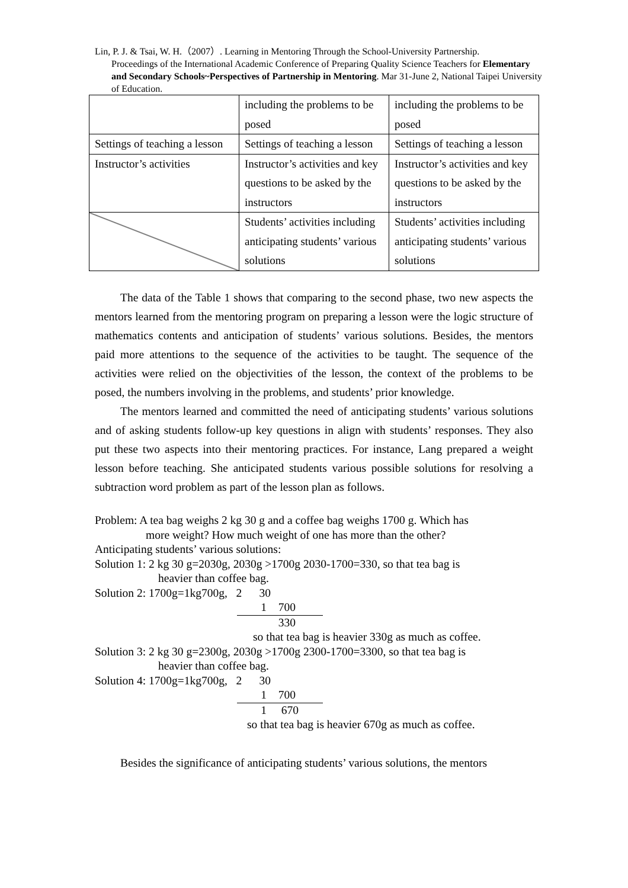Lin, P. J. & Tsai, W. H.（2007）. Learning in Mentoring Through the School-University Partnership.
Proceedings of the International Academic Conference of Preparing Quality Science Teachers for Elementary and Secondary Schools~Perspectives of Partnership in Mentoring. Mar 31-June 2, National Taipei University of Education.
| | including the problems to be posed | including the problems to be posed |
| Settings of teaching a lesson | Settings of teaching a lesson | Settings of teaching a lesson |
| Instructor’s activities | Instructor’s activities and key questions to be asked by the instructors | Instructor’s activities and key questions to be asked by the instructors |
| | Students’ activities including anticipating students’ various solutions | Students’ activities including anticipating students’ various solutions |
The data of the Table 1 shows that comparing to the second phase, two new aspects the mentors learned from the mentoring program on preparing a lesson were the logic structure of mathematics contents and anticipation of students’ various solutions. Besides, the mentors paid more attentions to the sequence of the activities to be taught. The sequence of the activities were relied on the objectivities of the lesson, the context of the problems to be posed, the numbers involving in the problems, and students’ prior knowledge.
The mentors learned and committed the need of anticipating students’ various solutions and of asking students follow-up key questions in align with students’ responses. They also put these two aspects into their mentoring practices. For instance, Lang prepared a weight lesson before teaching. She anticipated students various possible solutions for resolving a subtraction word problem as part of the lesson plan as follows.
Problem: A tea bag weighs 2 kg 30 g and a coffee bag weighs 1700 g. Which has
more weight? How much weight of one has more than the other?
Anticipating students’ various solutions:
Solution 1: 2 kg 30 g=2030g, 2030g >1700g 2030-1700=330, so that tea bag is
heavier than coffee bag.
Solution 2: 1700g=1kg700g, 2 30
1 700 330
so that tea bag is heavier 330g as much as coffee.
Solution 3: 2 kg 30 g=2300g, 2030g >1700g 2300-1700=3300, so that tea bag is
heavier than coffee bag.
Solution 4: 1700g=1kg700g, 2 30
1 700 1 670
so that tea bag is heavier 670g as much as coffee.
Besides the significance of anticipating students’ various solutions, the mentors